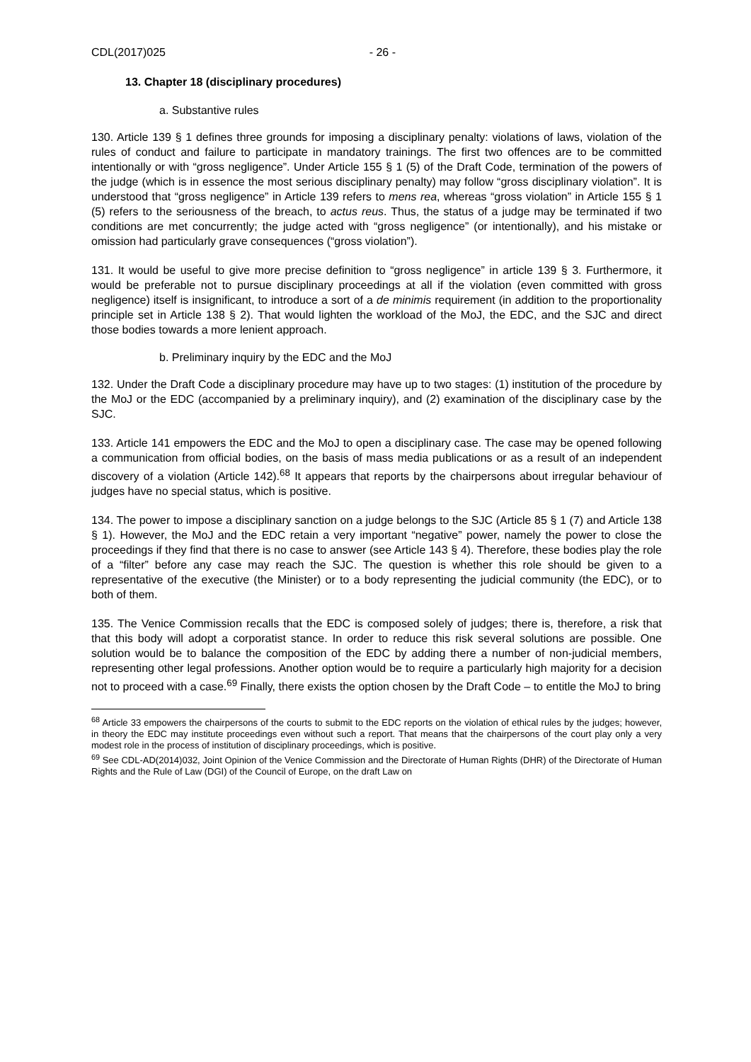CDL(2017)025 - 26 -
13. Chapter 18 (disciplinary procedures)
a. Substantive rules
130. Article 139 § 1 defines three grounds for imposing a disciplinary penalty: violations of laws, violation of the rules of conduct and failure to participate in mandatory trainings. The first two offences are to be committed intentionally or with “gross negligence”. Under Article 155 § 1 (5) of the Draft Code, termination of the powers of the judge (which is in essence the most serious disciplinary penalty) may follow “gross disciplinary violation”. It is understood that “gross negligence” in Article 139 refers to mens rea, whereas “gross violation” in Article 155 § 1 (5) refers to the seriousness of the breach, to actus reus. Thus, the status of a judge may be terminated if two conditions are met concurrently; the judge acted with “gross negligence” (or intentionally), and his mistake or omission had particularly grave consequences (“gross violation”).
131. It would be useful to give more precise definition to “gross negligence” in article 139 § 3. Furthermore, it would be preferable not to pursue disciplinary proceedings at all if the violation (even committed with gross negligence) itself is insignificant, to introduce a sort of a de minimis requirement (in addition to the proportionality principle set in Article 138 § 2). That would lighten the workload of the MoJ, the EDC, and the SJC and direct those bodies towards a more lenient approach.
b. Preliminary inquiry by the EDC and the MoJ
132. Under the Draft Code a disciplinary procedure may have up to two stages: (1) institution of the procedure by the MoJ or the EDC (accompanied by a preliminary inquiry), and (2) examination of the disciplinary case by the SJC.
133. Article 141 empowers the EDC and the MoJ to open a disciplinary case. The case may be opened following a communication from official bodies, on the basis of mass media publications or as a result of an independent discovery of a violation (Article 142).<sup>68</sup> It appears that reports by the chairpersons about irregular behaviour of judges have no special status, which is positive.
134. The power to impose a disciplinary sanction on a judge belongs to the SJC (Article 85 § 1 (7) and Article 138 § 1). However, the MoJ and the EDC retain a very important “negative” power, namely the power to close the proceedings if they find that there is no case to answer (see Article 143 § 4). Therefore, these bodies play the role of a “filter” before any case may reach the SJC. The question is whether this role should be given to a representative of the executive (the Minister) or to a body representing the judicial community (the EDC), or to both of them.
135. The Venice Commission recalls that the EDC is composed solely of judges; there is, therefore, a risk that that this body will adopt a corporatist stance. In order to reduce this risk several solutions are possible. One solution would be to balance the composition of the EDC by adding there a number of non-judicial members, representing other legal professions. Another option would be to require a particularly high majority for a decision not to proceed with a case.<sup>69</sup> Finally, there exists the option chosen by the Draft Code – to entitle the MoJ to bring
<sup>68</sup> Article 33 empowers the chairpersons of the courts to submit to the EDC reports on the violation of ethical rules by the judges; however, in theory the EDC may institute proceedings even without such a report. That means that the chairpersons of the court play only a very modest role in the process of institution of disciplinary proceedings, which is positive.
<sup>69</sup> See CDL-AD(2014)032, Joint Opinion of the Venice Commission and the Directorate of Human Rights (DHR) of the Directorate of Human Rights and the Rule of Law (DGI) of the Council of Europe, on the draft Law on